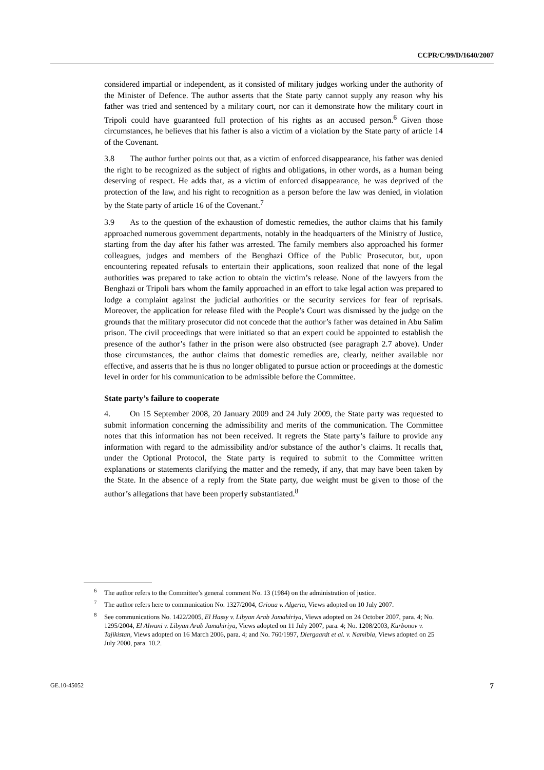CCPR/C/99/D/1640/2007
considered impartial or independent, as it consisted of military judges working under the authority of the Minister of Defence. The author asserts that the State party cannot supply any reason why his father was tried and sentenced by a military court, nor can it demonstrate how the military court in Tripoli could have guaranteed full protection of his rights as an accused person.<sup>6</sup> Given those circumstances, he believes that his father is also a victim of a violation by the State party of article 14 of the Covenant.
3.8 The author further points out that, as a victim of enforced disappearance, his father was denied the right to be recognized as the subject of rights and obligations, in other words, as a human being deserving of respect. He adds that, as a victim of enforced disappearance, he was deprived of the protection of the law, and his right to recognition as a person before the law was denied, in violation by the State party of article 16 of the Covenant.<sup>7</sup>
3.9 As to the question of the exhaustion of domestic remedies, the author claims that his family approached numerous government departments, notably in the headquarters of the Ministry of Justice, starting from the day after his father was arrested. The family members also approached his former colleagues, judges and members of the Benghazi Office of the Public Prosecutor, but, upon encountering repeated refusals to entertain their applications, soon realized that none of the legal authorities was prepared to take action to obtain the victim’s release. None of the lawyers from the Benghazi or Tripoli bars whom the family approached in an effort to take legal action was prepared to lodge a complaint against the judicial authorities or the security services for fear of reprisals. Moreover, the application for release filed with the People’s Court was dismissed by the judge on the grounds that the military prosecutor did not concede that the author’s father was detained in Abu Salim prison. The civil proceedings that were initiated so that an expert could be appointed to establish the presence of the author’s father in the prison were also obstructed (see paragraph 2.7 above). Under those circumstances, the author claims that domestic remedies are, clearly, neither available nor effective, and asserts that he is thus no longer obligated to pursue action or proceedings at the domestic level in order for his communication to be admissible before the Committee.
State party’s failure to cooperate
4. On 15 September 2008, 20 January 2009 and 24 July 2009, the State party was requested to submit information concerning the admissibility and merits of the communication. The Committee notes that this information has not been received. It regrets the State party’s failure to provide any information with regard to the admissibility and/or substance of the author’s claims. It recalls that, under the Optional Protocol, the State party is required to submit to the Committee written explanations or statements clarifying the matter and the remedy, if any, that may have been taken by the State. In the absence of a reply from the State party, due weight must be given to those of the author’s allegations that have been properly substantiated.<sup>8</sup>
<sup>6</sup> The author refers to the Committee’s general comment No. 13 (1984) on the administration of justice.
<sup>7</sup> The author refers here to communication No. 1327/2004, Grioua v. Algeria, Views adopted on 10 July 2007.
<sup>8</sup> See communications No. 1422/2005, El Hassy v. Libyan Arab Jamahiriya, Views adopted on 24 October 2007, para. 4; No. 1295/2004, El Alwani v. Libyan Arab Jamahiriya, Views adopted on 11 July 2007, para. 4; No. 1208/2003, Kurbonov v. Tajikistan, Views adopted on 16 March 2006, para. 4; and No. 760/1997, Diergaardt et al. v. Namibia, Views adopted on 25 July 2000, para. 10.2.
GE.10-45052 7